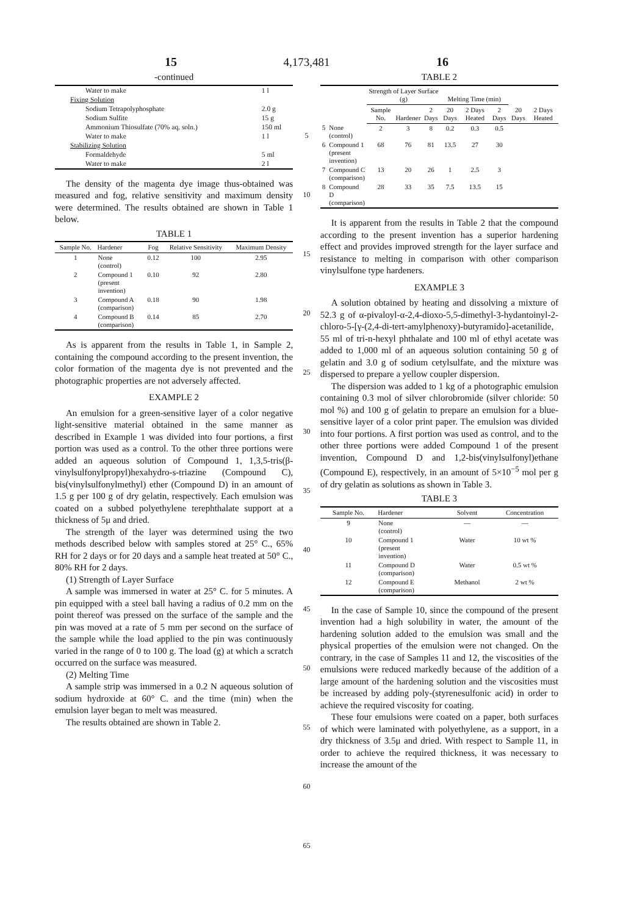15 4,173,481 16
-continued
| Water to make | 1 l |
| Fixing Solution | |
| Sodium Tetrapolyphosphate | 2.0 g |
| Sodium Sulfite | 15 g |
| Ammonium Thiosulfate (70% aq. soln.) | 150 ml |
| Water to make | 1 l |
| Stabilizing Solution | |
| Formaldehyde | 5 ml |
| Water to make | 2 l |
The density of the magenta dye image thus-obtained was measured and fog, relative sensitivity and maximum density were determined. The results obtained are shown in Table 1 below.
TABLE 1
| Sample No. | Hardener | Fog | Relative Sensitivity | Maximum Density |
| --- | --- | --- | --- | --- |
| 1 | None (control) | 0.12 | 100 | 2.95 |
| 2 | Compound 1 (present invention) | 0.10 | 92 | 2.80 |
| 3 | Compound A (comparison) | 0.18 | 90 | 1.98 |
| 4 | Compound B (comparison) | 0.14 | 85 | 2.70 |
As is apparent from the results in Table 1, in Sample 2, containing the compound according to the present invention, the color formation of the magenta dye is not prevented and the photographic properties are not adversely affected.
EXAMPLE 2
An emulsion for a green-sensitive layer of a color negative light-sensitive material obtained in the same manner as described in Example 1 was divided into four portions, a first portion was used as a control. To the other three portions were added an aqueous solution of Compound 1, 1,3,5-tris(β-vinylsulfonylpropyl)hexahydro-s-triazine (Compound C), bis(vinylsulfonylmethyl) ether (Compound D) in an amount of 1.5 g per 100 g of dry gelatin, respectively. Each emulsion was coated on a subbed polyethylene terephthalate support at a thickness of 5μ and dried.
The strength of the layer was determined using the two methods described below with samples stored at 25° C., 65% RH for 2 days or for 20 days and a sample heat treated at 50° C., 80% RH for 2 days.
(1) Strength of Layer Surface
A sample was immersed in water at 25° C. for 5 minutes. A pin equipped with a steel ball having a radius of 0.2 mm on the point thereof was pressed on the surface of the sample and the pin was moved at a rate of 5 mm per second on the surface of the sample while the load applied to the pin was continuously varied in the range of 0 to 100 g. The load (g) at which a scratch occurred on the surface was measured.
(2) Melting Time
A sample strip was immersed in a 0.2 N aqueous solution of sodium hydroxide at 60° C. and the time (min) when the emulsion layer began to melt was measured.
The results obtained are shown in Table 2.
5
10
15
20
25
30
35
40
45
50
55
60
65
TABLE 2
| | | Strength of Layer Surface (g) | | | Melting Time (min) | | | | |
| --- | --- | --- | --- | --- | --- | --- | --- | --- | --- |
| | | Sample No. | Hardener | 2 Days | 20 Days | 2 Days Heated | 2 Days | 20 Days | 2 Days Heated |
| 5 | None (control) | 2 | 3 | 8 | 0.2 | 0.3 | 0.5 | | |
| 6 | Compound 1 (present invention) | 68 | 76 | 81 | 13.5 | 27 | 30 | | |
| 7 | Compound C (comparison) | 13 | 20 | 26 | 1 | 2.5 | 3 | | |
| 8 | Compound D (comparison) | 28 | 33 | 35 | 7.5 | 13.5 | 15 | | |
It is apparent from the results in Table 2 that the compound according to the present invention has a superior hardening effect and provides improved strength for the layer surface and resistance to melting in comparison with other comparison vinylsulfone type hardeners.
EXAMPLE 3
A solution obtained by heating and dissolving a mixture of 52.3 g of α-pivaloyl-α-2,4-dioxo-5,5-dimethyl-3-hydantoinyl-2-chloro-5-[γ-(2,4-di-tert-amylphenoxy)-butyramido]-acetanilide, 55 ml of tri-n-hexyl phthalate and 100 ml of ethyl acetate was added to 1,000 ml of an aqueous solution containing 50 g of gelatin and 3.0 g of sodium cetylsulfate, and the mixture was dispersed to prepare a yellow coupler dispersion.
The dispersion was added to 1 kg of a photographic emulsion containing 0.3 mol of silver chlorobromide (silver chloride: 50 mol %) and 100 g of gelatin to prepare an emulsion for a blue-sensitive layer of a color print paper. The emulsion was divided into four portions. A first portion was used as control, and to the other three portions were added Compound 1 of the present invention, Compound D and 1,2-bis(vinylsulfonyl)ethane (Compound E), respectively, in an amount of 5×10<sup>−5</sup> mol per g of dry gelatin as solutions as shown in Table 3.
TABLE 3
| Sample No. | Hardener | Solvent | Concentration |
| --- | --- | --- | --- |
| 9 | None (control) | — | — |
| 10 | Compound 1 (present invention) | Water | 10 wt % |
| 11 | Compound D (comparison) | Water | 0.5 wt % |
| 12 | Compound E (comparison) | Methanol | 2 wt % |
In the case of Sample 10, since the compound of the present invention had a high solubility in water, the amount of the hardening solution added to the emulsion was small and the physical properties of the emulsion were not changed. On the contrary, in the case of Samples 11 and 12, the viscosities of the emulsions were reduced markedly because of the addition of a large amount of the hardening solution and the viscosities must be increased by adding poly-(styrenesulfonic acid) in order to achieve the required viscosity for coating.
These four emulsions were coated on a paper, both surfaces of which were laminated with polyethylene, as a support, in a dry thickness of 3.5μ and dried. With respect to Sample 11, in order to achieve the required thickness, it was necessary to increase the amount of the